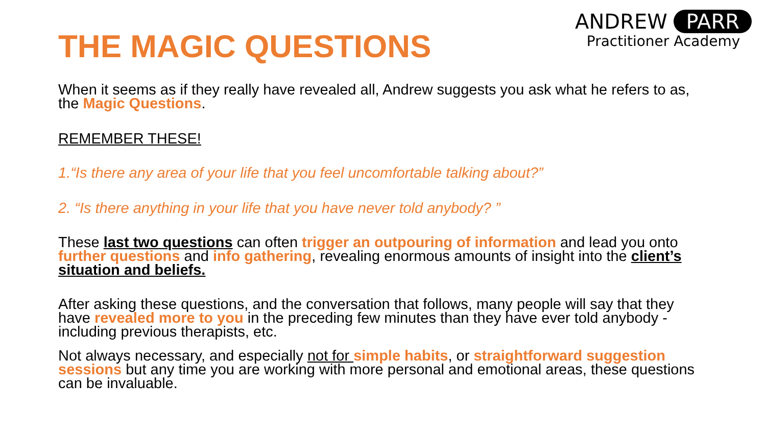THE MAGIC QUESTIONS
ANDREW PARR
Practitioner Academy
When it seems as if they really have revealed all, Andrew suggests you ask what he refers to as, the Magic Questions.
REMEMBER THESE!
1.“Is there any area of your life that you feel uncomfortable talking about?”
2. “Is there anything in your life that you have never told anybody? ”
These last two questions can often trigger an outpouring of information and lead you onto further questions and info gathering, revealing enormous amounts of insight into the client’s situation and beliefs.
After asking these questions, and the conversation that follows, many people will say that they have revealed more to you in the preceding few minutes than they have ever told anybody - including previous therapists, etc.
Not always necessary, and especially not for simple habits, or straightforward suggestion sessions but any time you are working with more personal and emotional areas, these questions can be invaluable.